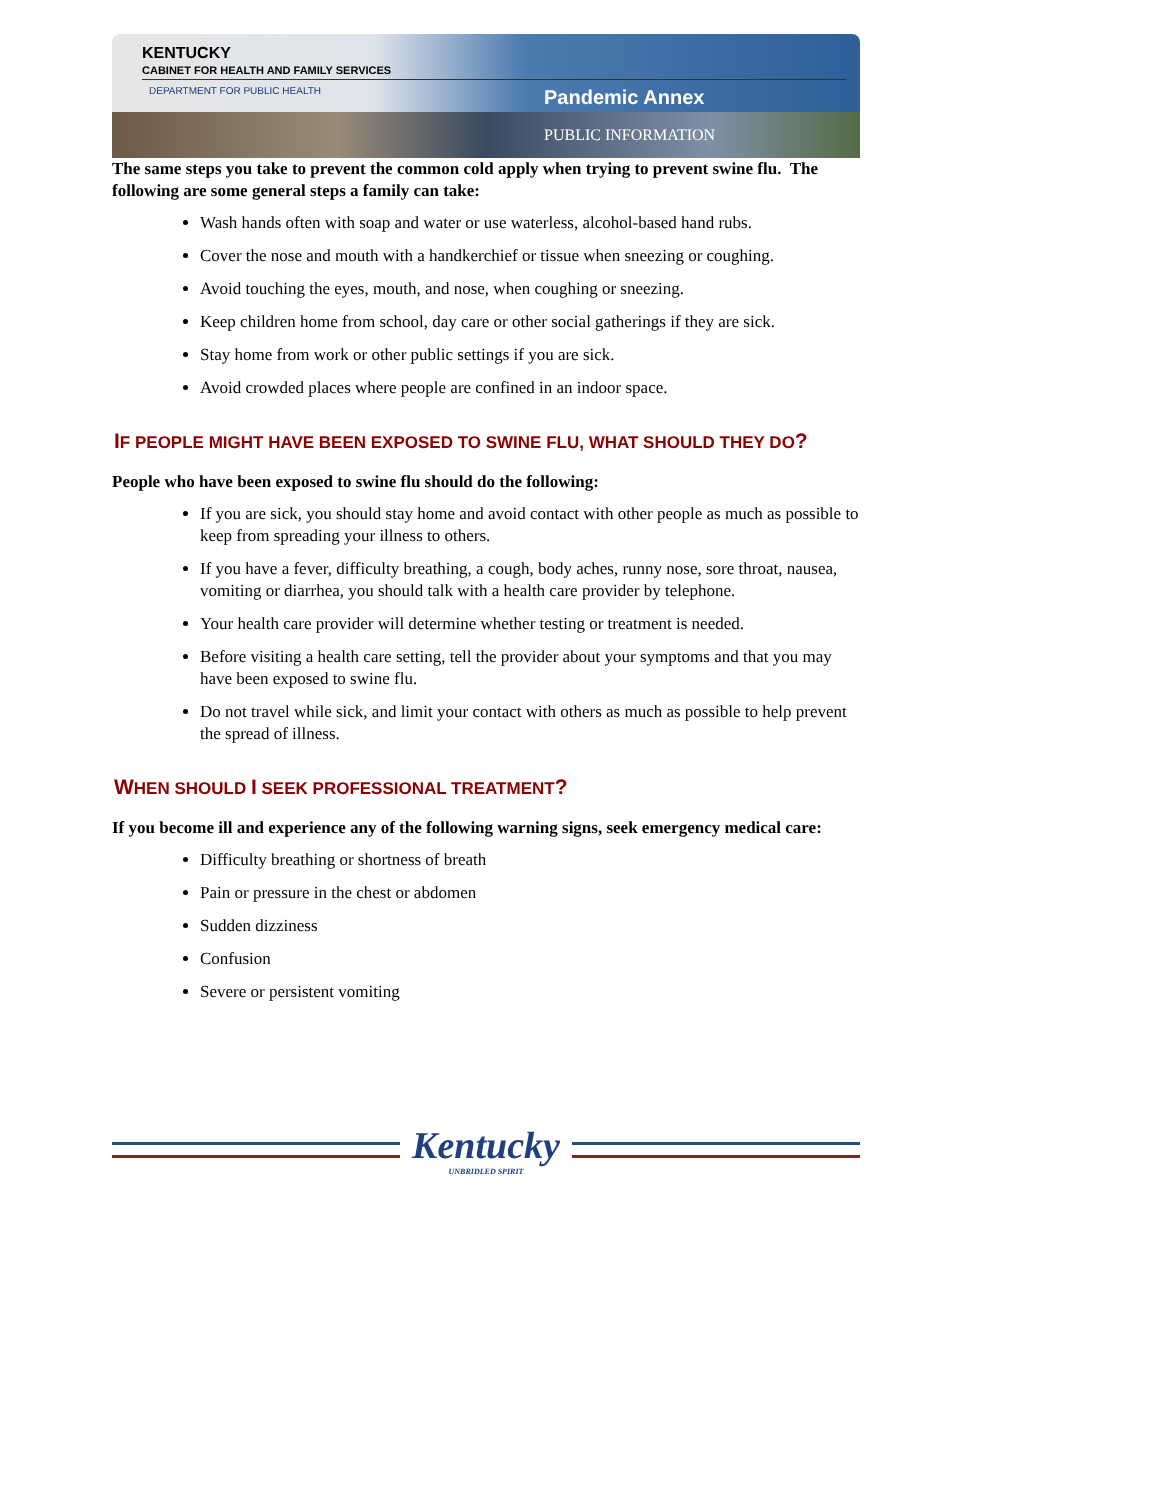KENTUCKY
CABINET FOR HEALTH AND FAMILY SERVICES
DEPARTMENT FOR PUBLIC HEALTH Pandemic Annex
PUBLIC INFORMATION
The same steps you take to prevent the common cold apply when trying to prevent swine flu. The following are some general steps a family can take:
Wash hands often with soap and water or use waterless, alcohol-based hand rubs.
Cover the nose and mouth with a handkerchief or tissue when sneezing or coughing.
Avoid touching the eyes, mouth, and nose, when coughing or sneezing.
Keep children home from school, day care or other social gatherings if they are sick.
Stay home from work or other public settings if you are sick.
Avoid crowded places where people are confined in an indoor space.
IF PEOPLE MIGHT HAVE BEEN EXPOSED TO SWINE FLU, WHAT SHOULD THEY DO?
People who have been exposed to swine flu should do the following:
If you are sick, you should stay home and avoid contact with other people as much as possible to keep from spreading your illness to others.
If you have a fever, difficulty breathing, a cough, body aches, runny nose, sore throat, nausea, vomiting or diarrhea, you should talk with a health care provider by telephone.
Your health care provider will determine whether testing or treatment is needed.
Before visiting a health care setting, tell the provider about your symptoms and that you may have been exposed to swine flu.
Do not travel while sick, and limit your contact with others as much as possible to help prevent the spread of illness.
WHEN SHOULD I SEEK PROFESSIONAL TREATMENT?
If you become ill and experience any of the following warning signs, seek emergency medical care:
Difficulty breathing or shortness of breath
Pain or pressure in the chest or abdomen
Sudden dizziness
Confusion
Severe or persistent vomiting
Kentucky
UNBRIDLED SPIRIT